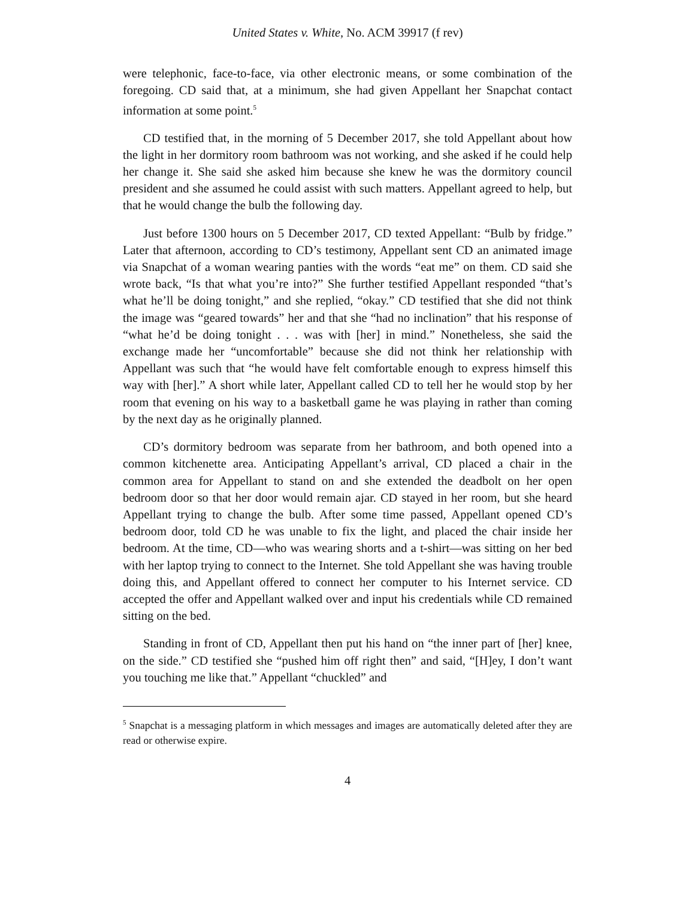United States v. White, No. ACM 39917 (f rev)
were telephonic, face-to-face, via other electronic means, or some combination of the foregoing. CD said that, at a minimum, she had given Appellant her Snapchat contact information at some point.<sup>5</sup>
CD testified that, in the morning of 5 December 2017, she told Appellant about how the light in her dormitory room bathroom was not working, and she asked if he could help her change it. She said she asked him because she knew he was the dormitory council president and she assumed he could assist with such matters. Appellant agreed to help, but that he would change the bulb the following day.
Just before 1300 hours on 5 December 2017, CD texted Appellant: “Bulb by fridge.” Later that afternoon, according to CD’s testimony, Appellant sent CD an animated image via Snapchat of a woman wearing panties with the words “eat me” on them. CD said she wrote back, “Is that what you’re into?” She further testified Appellant responded “that’s what he’ll be doing tonight,” and she replied, “okay.” CD testified that she did not think the image was “geared towards” her and that she “had no inclination” that his response of “what he’d be doing tonight . . . was with [her] in mind.” Nonetheless, she said the exchange made her “uncomfortable” because she did not think her relationship with Appellant was such that “he would have felt comfortable enough to express himself this way with [her].” A short while later, Appellant called CD to tell her he would stop by her room that evening on his way to a basketball game he was playing in rather than coming by the next day as he originally planned.
CD’s dormitory bedroom was separate from her bathroom, and both opened into a common kitchenette area. Anticipating Appellant’s arrival, CD placed a chair in the common area for Appellant to stand on and she extended the deadbolt on her open bedroom door so that her door would remain ajar. CD stayed in her room, but she heard Appellant trying to change the bulb. After some time passed, Appellant opened CD’s bedroom door, told CD he was unable to fix the light, and placed the chair inside her bedroom. At the time, CD—who was wearing shorts and a t-shirt—was sitting on her bed with her laptop trying to connect to the Internet. She told Appellant she was having trouble doing this, and Appellant offered to connect her computer to his Internet service. CD accepted the offer and Appellant walked over and input his credentials while CD remained sitting on the bed.
Standing in front of CD, Appellant then put his hand on “the inner part of [her] knee, on the side.” CD testified she “pushed him off right then” and said, “[H]ey, I don’t want you touching me like that.” Appellant “chuckled” and
<sup>5</sup> Snapchat is a messaging platform in which messages and images are automatically deleted after they are read or otherwise expire.
4